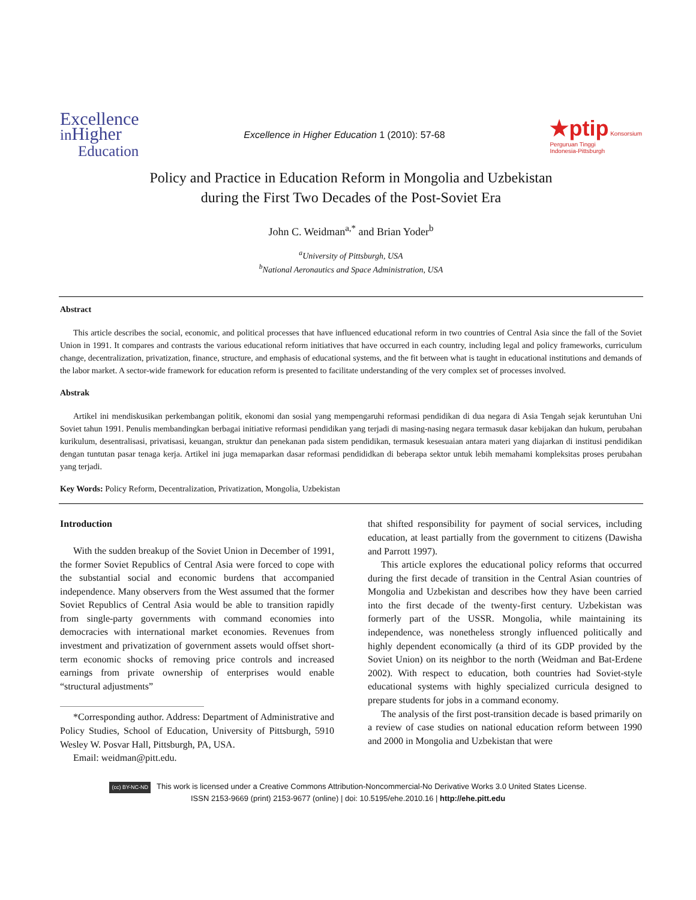Excellence
in Higher
Education
Excellence in Higher Education 1 (2010): 57-68
★ptip Konsorsium
Perguruan Tinggi
Indonesia-Pittsburgh
Policy and Practice in Education Reform in Mongolia and Uzbekistan
during the First Two Decades of the Post-Soviet Era
John C. Weidman<sup>a,*</sup> and Brian Yoder<sup>b</sup>
<sup>a</sup> University of Pittsburgh, USA
<sup>b</sup> National Aeronautics and Space Administration, USA
Abstract
This article describes the social, economic, and political processes that have influenced educational reform in two countries of Central Asia since the fall of the Soviet Union in 1991. It compares and contrasts the various educational reform initiatives that have occurred in each country, including legal and policy frameworks, curriculum change, decentralization, privatization, finance, structure, and emphasis of educational systems, and the fit between what is taught in educational institutions and demands of the labor market. A sector-wide framework for education reform is presented to facilitate understanding of the very complex set of processes involved.
Abstrak
Artikel ini mendiskusikan perkembangan politik, ekonomi dan sosial yang mempengaruhi reformasi pendidikan di dua negara di Asia Tengah sejak keruntuhan Uni Soviet tahun 1991. Penulis membandingkan berbagai initiative reformasi pendidikan yang terjadi di masing-nasing negara termasuk dasar kebijakan dan hukum, perubahan kurikulum, desentralisasi, privatisasi, keuangan, struktur dan penekanan pada sistem pendidikan, termasuk kesesuaian antara materi yang diajarkan di institusi pendidikan dengan tuntutan pasar tenaga kerja. Artikel ini juga memaparkan dasar reformasi pendididkan di beberapa sektor untuk lebih memahami kompleksitas proses perubahan yang terjadi.
Key Words: Policy Reform, Decentralization, Privatization, Mongolia, Uzbekistan
Introduction
With the sudden breakup of the Soviet Union in December of 1991, the former Soviet Republics of Central Asia were forced to cope with the substantial social and economic burdens that accompanied independence. Many observers from the West assumed that the former Soviet Republics of Central Asia would be able to transition rapidly from single-party governments with command economies into democracies with international market economies. Revenues from investment and privatization of government assets would offset short-term economic shocks of removing price controls and increased earnings from private ownership of enterprises would enable “structural adjustments”
*Corresponding author. Address: Department of Administrative and Policy Studies, School of Education, University of Pittsburgh, 5910 Wesley W. Posvar Hall, Pittsburgh, PA, USA.
Email: weidman@pitt.edu.
that shifted responsibility for payment of social services, including education, at least partially from the government to citizens (Dawisha and Parrott 1997).
This article explores the educational policy reforms that occurred during the first decade of transition in the Central Asian countries of Mongolia and Uzbekistan and describes how they have been carried into the first decade of the twenty-first century. Uzbekistan was formerly part of the USSR. Mongolia, while maintaining its independence, was nonetheless strongly influenced politically and highly dependent economically (a third of its GDP provided by the Soviet Union) on its neighbor to the north (Weidman and Bat-Erdene 2002). With respect to education, both countries had Soviet-style educational systems with highly specialized curricula designed to prepare students for jobs in a command economy.
The analysis of the first post-transition decade is based primarily on a review of case studies on national education reform between 1990 and 2000 in Mongolia and Uzbekistan that were
(cc) BY-NC-ND This work is licensed under a Creative Commons Attribution-Noncommercial-No Derivative Works 3.0 United States License.
ISSN 2153-9669 (print) 2153-9677 (online) | doi: 10.5195/ehe.2010.16 | http://ehe.pitt.edu